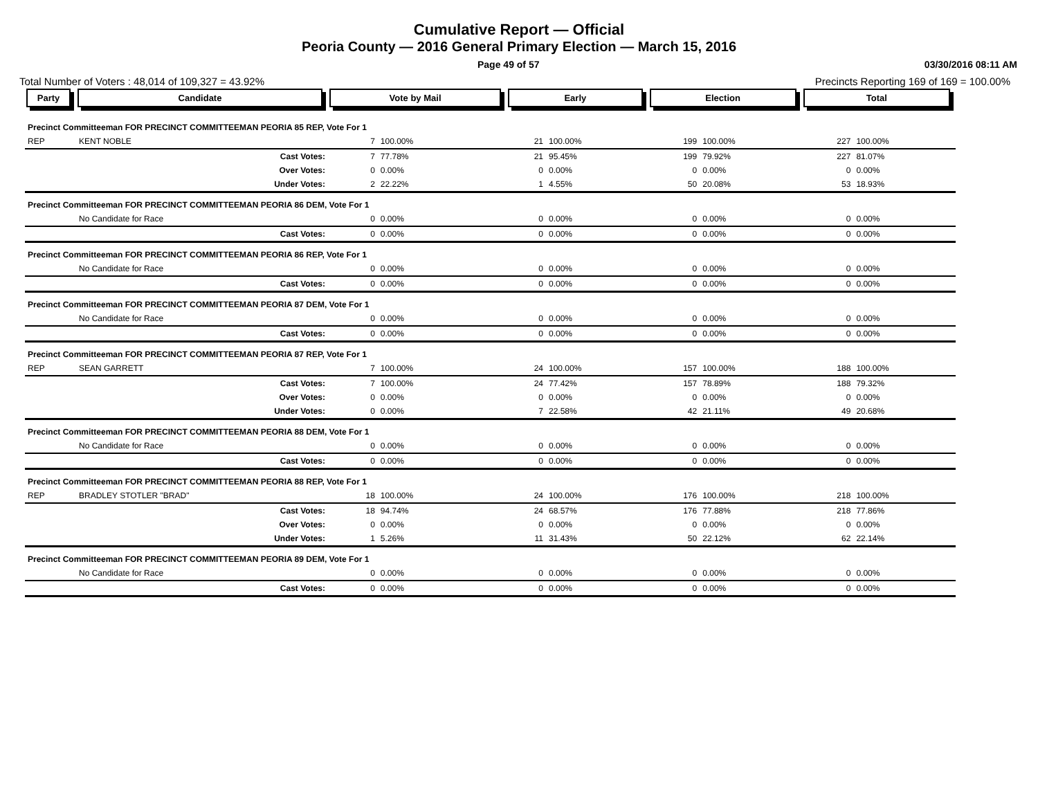Cumulative Report — Official
Peoria County — 2016 General Primary Election — March 15, 2016
Page 49 of 57 03/30/2016 08:11 AM
Total Number of Voters : 48,014 of 109,327 = 43.92% Precincts Reporting 169 of 169 = 100.00%
| Party | Candidate | Vote by Mail | | Early | | Election | | Total | |
| --- | --- | --- | --- | --- | --- | --- | --- | --- | --- |
| Precinct Committeeman FOR PRECINCT COMMITTEEMAN PEORIA 85 REP, Vote For 1 | | | | | | | | | |
| REP | KENT NOBLE | 7 | 100.00% | 21 | 100.00% | 199 | 100.00% | 227 | 100.00% |
| | Cast Votes: | 7 | 77.78% | 21 | 95.45% | 199 | 79.92% | 227 | 81.07% |
| | Over Votes: | 0 | 0.00% | 0 | 0.00% | 0 | 0.00% | 0 | 0.00% |
| | Under Votes: | 2 | 22.22% | 1 | 4.55% | 50 | 20.08% | 53 | 18.93% |
| Precinct Committeeman FOR PRECINCT COMMITTEEMAN PEORIA 86 DEM, Vote For 1 | | | | | | | | | |
| | No Candidate for Race | 0 | 0.00% | 0 | 0.00% | 0 | 0.00% | 0 | 0.00% |
| | Cast Votes: | 0 | 0.00% | 0 | 0.00% | 0 | 0.00% | 0 | 0.00% |
| Precinct Committeeman FOR PRECINCT COMMITTEEMAN PEORIA 86 REP, Vote For 1 | | | | | | | | | |
| | No Candidate for Race | 0 | 0.00% | 0 | 0.00% | 0 | 0.00% | 0 | 0.00% |
| | Cast Votes: | 0 | 0.00% | 0 | 0.00% | 0 | 0.00% | 0 | 0.00% |
| Precinct Committeeman FOR PRECINCT COMMITTEEMAN PEORIA 87 DEM, Vote For 1 | | | | | | | | | |
| | No Candidate for Race | 0 | 0.00% | 0 | 0.00% | 0 | 0.00% | 0 | 0.00% |
| | Cast Votes: | 0 | 0.00% | 0 | 0.00% | 0 | 0.00% | 0 | 0.00% |
| Precinct Committeeman FOR PRECINCT COMMITTEEMAN PEORIA 87 REP, Vote For 1 | | | | | | | | | |
| REP | SEAN GARRETT | 7 | 100.00% | 24 | 100.00% | 157 | 100.00% | 188 | 100.00% |
| | Cast Votes: | 7 | 100.00% | 24 | 77.42% | 157 | 78.89% | 188 | 79.32% |
| | Over Votes: | 0 | 0.00% | 0 | 0.00% | 0 | 0.00% | 0 | 0.00% |
| | Under Votes: | 0 | 0.00% | 7 | 22.58% | 42 | 21.11% | 49 | 20.68% |
| Precinct Committeeman FOR PRECINCT COMMITTEEMAN PEORIA 88 DEM, Vote For 1 | | | | | | | | | |
| | No Candidate for Race | 0 | 0.00% | 0 | 0.00% | 0 | 0.00% | 0 | 0.00% |
| | Cast Votes: | 0 | 0.00% | 0 | 0.00% | 0 | 0.00% | 0 | 0.00% |
| Precinct Committeeman FOR PRECINCT COMMITTEEMAN PEORIA 88 REP, Vote For 1 | | | | | | | | | |
| REP | BRADLEY STOTLER "BRAD" | 18 | 100.00% | 24 | 100.00% | 176 | 100.00% | 218 | 100.00% |
| | Cast Votes: | 18 | 94.74% | 24 | 68.57% | 176 | 77.88% | 218 | 77.86% |
| | Over Votes: | 0 | 0.00% | 0 | 0.00% | 0 | 0.00% | 0 | 0.00% |
| | Under Votes: | 1 | 5.26% | 11 | 31.43% | 50 | 22.12% | 62 | 22.14% |
| Precinct Committeeman FOR PRECINCT COMMITTEEMAN PEORIA 89 DEM, Vote For 1 | | | | | | | | | |
| | No Candidate for Race | 0 | 0.00% | 0 | 0.00% | 0 | 0.00% | 0 | 0.00% |
| | Cast Votes: | 0 | 0.00% | 0 | 0.00% | 0 | 0.00% | 0 | 0.00% |